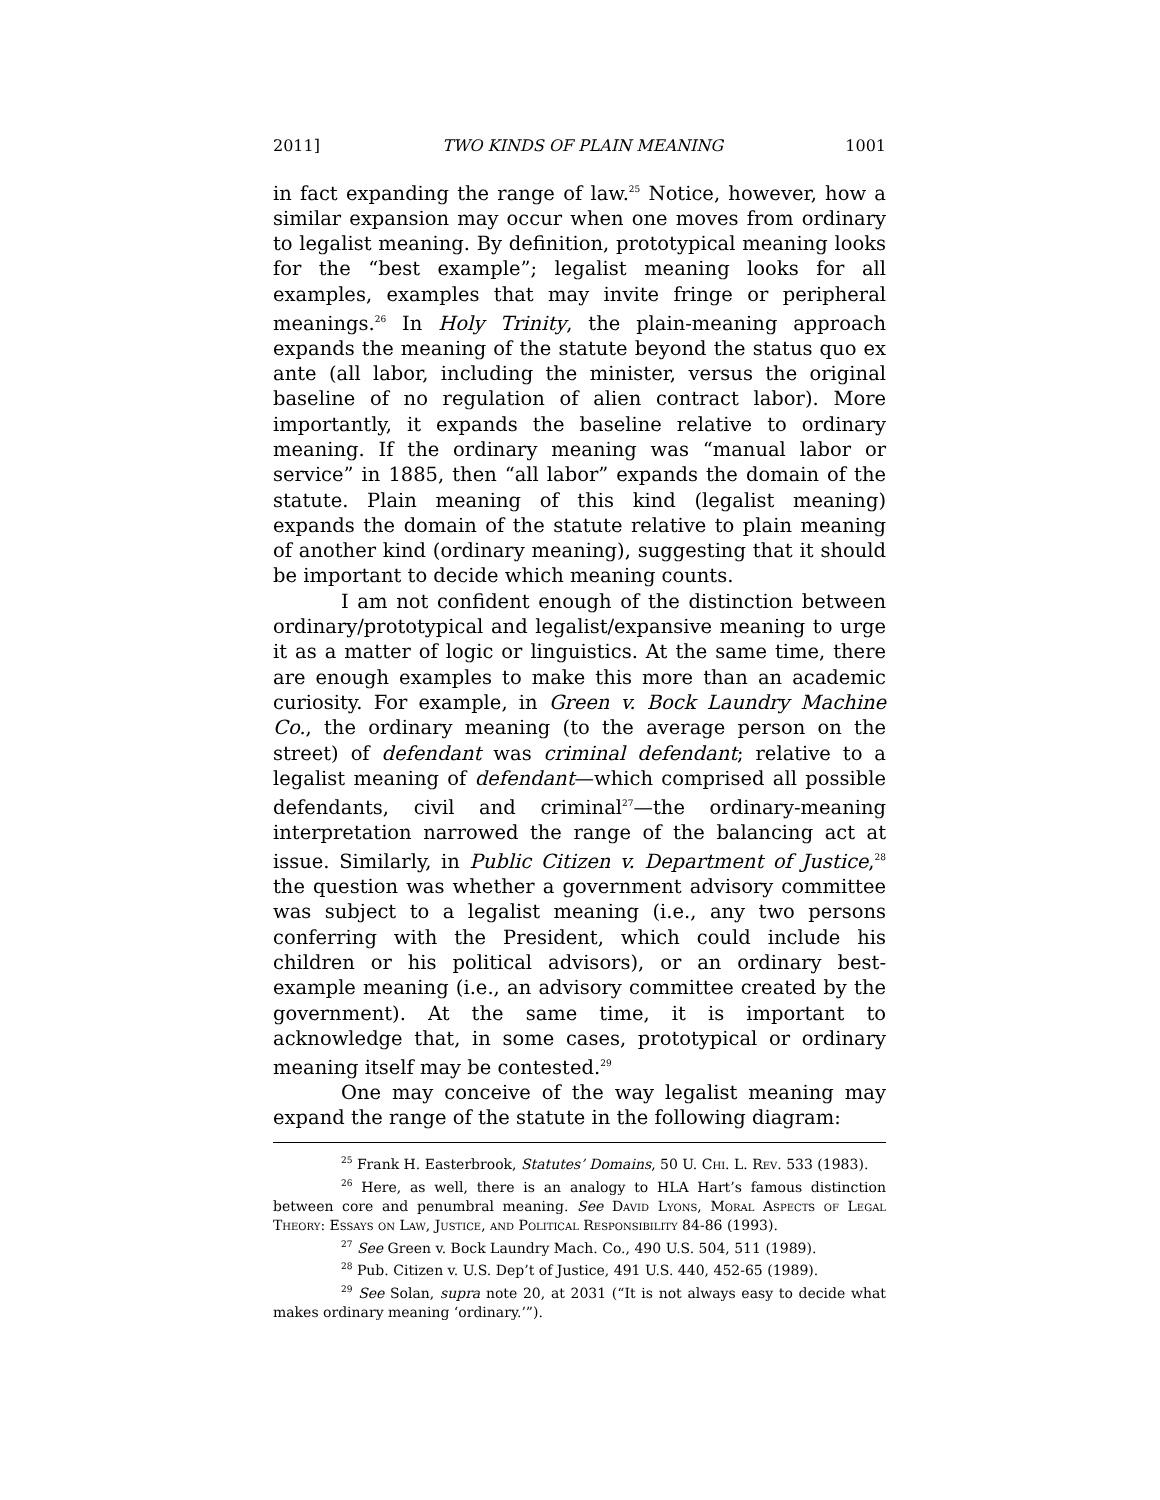2011] TWO KINDS OF PLAIN MEANING 1001
in fact expanding the range of law.<sup>25</sup> Notice, however, how a similar expansion may occur when one moves from ordinary to legalist meaning. By definition, prototypical meaning looks for the “best example”; legalist meaning looks for all examples, examples that may invite fringe or peripheral meanings.<sup>26</sup> In Holy Trinity, the plain-meaning approach expands the meaning of the statute beyond the status quo ex ante (all labor, including the minister, versus the original baseline of no regulation of alien contract labor). More importantly, it expands the baseline relative to ordinary meaning. If the ordinary meaning was “manual labor or service” in 1885, then “all labor” expands the domain of the statute. Plain meaning of this kind (legalist meaning) expands the domain of the statute relative to plain meaning of another kind (ordinary meaning), suggesting that it should be important to decide which meaning counts.
I am not confident enough of the distinction between ordinary/prototypical and legalist/expansive meaning to urge it as a matter of logic or linguistics. At the same time, there are enough examples to make this more than an academic curiosity. For example, in Green v. Bock Laundry Machine Co., the ordinary meaning (to the average person on the street) of defendant was criminal defendant; relative to a legalist meaning of defendant—which comprised all possible defendants, civil and criminal<sup>27</sup>—the ordinary-meaning interpretation narrowed the range of the balancing act at issue. Similarly, in Public Citizen v. Department of Justice,<sup>28</sup> the question was whether a government advisory committee was subject to a legalist meaning (i.e., any two persons conferring with the President, which could include his children or his political advisors), or an ordinary best-example meaning (i.e., an advisory committee created by the government). At the same time, it is important to acknowledge that, in some cases, prototypical or ordinary meaning itself may be contested.<sup>29</sup>
One may conceive of the way legalist meaning may expand the range of the statute in the following diagram:
<sup>25</sup> Frank H. Easterbrook, Statutes’ Domains, 50 U. Chi. L. Rev. 533 (1983).
<sup>26</sup> Here, as well, there is an analogy to HLA Hart’s famous distinction between core and penumbral meaning. See David Lyons, Moral Aspects of Legal Theory: Essays on Law, Justice, and Political Responsibility 84-86 (1993).
<sup>27</sup> See Green v. Bock Laundry Mach. Co., 490 U.S. 504, 511 (1989).
<sup>28</sup> Pub. Citizen v. U.S. Dep’t of Justice, 491 U.S. 440, 452-65 (1989).
<sup>29</sup> See Solan, supra note 20, at 2031 (“It is not always easy to decide what makes ordinary meaning ‘ordinary.’”).